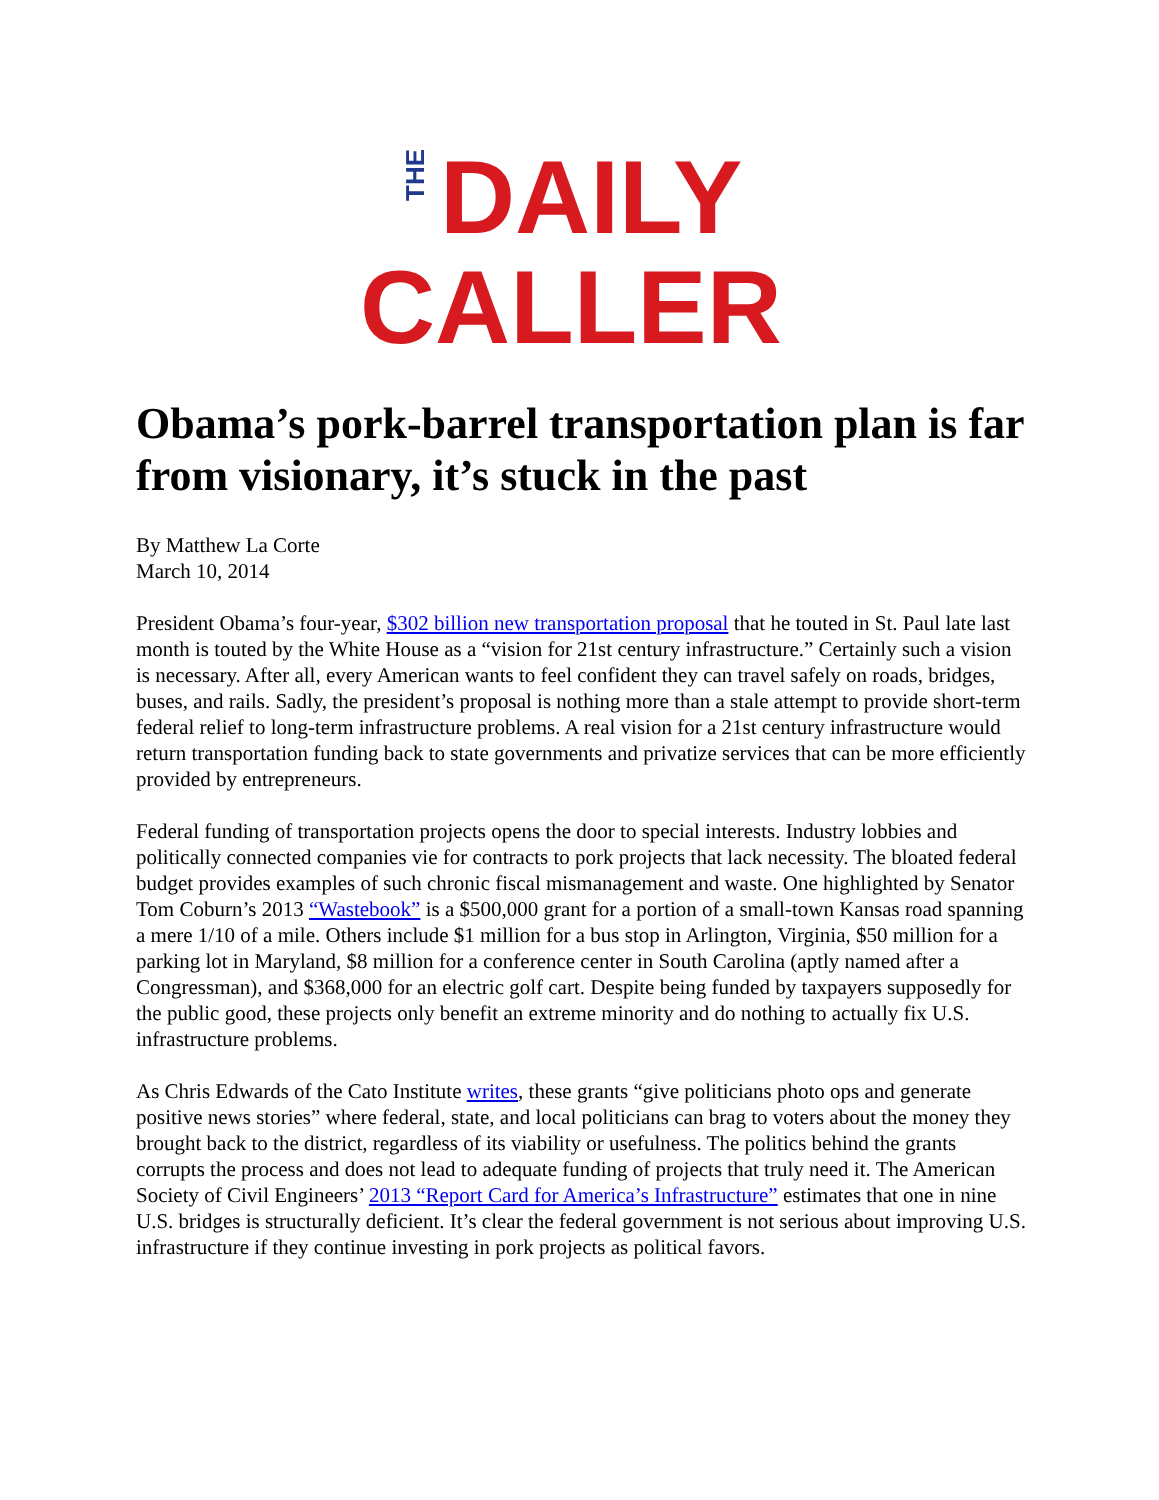THE
DAILY
CALLER
Obama’s pork-barrel transportation plan is far from visionary, it’s stuck in the past
By Matthew La Corte
March 10, 2014
President Obama’s four-year, $302 billion new transportation proposal that he touted in St. Paul late last month is touted by the White House as a “vision for 21st century infrastructure.” Certainly such a vision is necessary. After all, every American wants to feel confident they can travel safely on roads, bridges, buses, and rails. Sadly, the president’s proposal is nothing more than a stale attempt to provide short-term federal relief to long-term infrastructure problems. A real vision for a 21st century infrastructure would return transportation funding back to state governments and privatize services that can be more efficiently provided by entrepreneurs.
Federal funding of transportation projects opens the door to special interests. Industry lobbies and politically connected companies vie for contracts to pork projects that lack necessity. The bloated federal budget provides examples of such chronic fiscal mismanagement and waste. One highlighted by Senator Tom Coburn’s 2013 “Wastebook” is a $500,000 grant for a portion of a small-town Kansas road spanning a mere 1/10 of a mile. Others include $1 million for a bus stop in Arlington, Virginia, $50 million for a parking lot in Maryland, $8 million for a conference center in South Carolina (aptly named after a Congressman), and $368,000 for an electric golf cart. Despite being funded by taxpayers supposedly for the public good, these projects only benefit an extreme minority and do nothing to actually fix U.S. infrastructure problems.
As Chris Edwards of the Cato Institute writes, these grants “give politicians photo ops and generate positive news stories” where federal, state, and local politicians can brag to voters about the money they brought back to the district, regardless of its viability or usefulness. The politics behind the grants corrupts the process and does not lead to adequate funding of projects that truly need it. The American Society of Civil Engineers’ 2013 “Report Card for America’s Infrastructure” estimates that one in nine U.S. bridges is structurally deficient. It’s clear the federal government is not serious about improving U.S. infrastructure if they continue investing in pork projects as political favors.